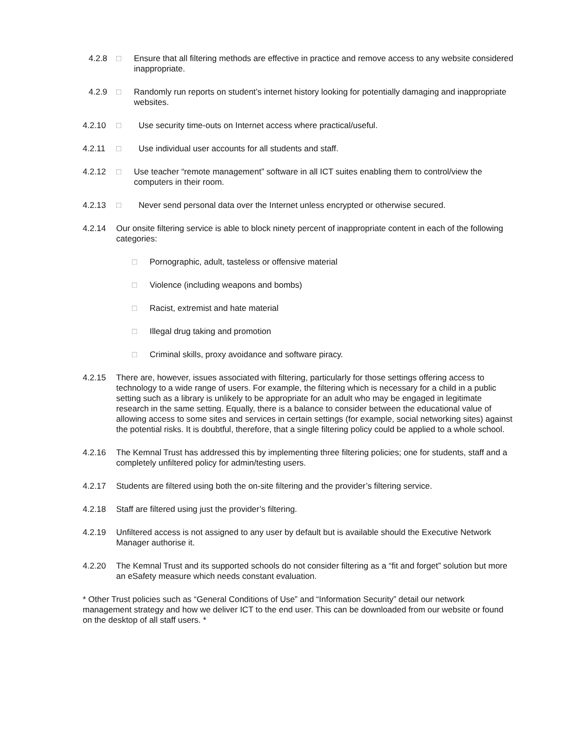4.2.8 □ Ensure that all filtering methods are effective in practice and remove access to any website considered inappropriate.
4.2.9 □ Randomly run reports on student’s internet history looking for potentially damaging and inappropriate websites.
4.2.10 □ Use security time-outs on Internet access where practical/useful.
4.2.11 □ Use individual user accounts for all students and staff.
4.2.12 □ Use teacher “remote management” software in all ICT suites enabling them to control/view the computers in their room.
4.2.13 □ Never send personal data over the Internet unless encrypted or otherwise secured.
4.2.14 Our onsite filtering service is able to block ninety percent of inappropriate content in each of the following categories:
□ Pornographic, adult, tasteless or offensive material
□ Violence (including weapons and bombs)
□ Racist, extremist and hate material
□ Illegal drug taking and promotion
□ Criminal skills, proxy avoidance and software piracy.
4.2.15 There are, however, issues associated with filtering, particularly for those settings offering access to technology to a wide range of users. For example, the filtering which is necessary for a child in a public setting such as a library is unlikely to be appropriate for an adult who may be engaged in legitimate research in the same setting. Equally, there is a balance to consider between the educational value of allowing access to some sites and services in certain settings (for example, social networking sites) against the potential risks. It is doubtful, therefore, that a single filtering policy could be applied to a whole school.
4.2.16 The Kemnal Trust has addressed this by implementing three filtering policies; one for students, staff and a completely unfiltered policy for admin/testing users.
4.2.17 Students are filtered using both the on-site filtering and the provider’s filtering service.
4.2.18 Staff are filtered using just the provider’s filtering.
4.2.19 Unfiltered access is not assigned to any user by default but is available should the Executive Network Manager authorise it.
4.2.20 The Kemnal Trust and its supported schools do not consider filtering as a “fit and forget” solution but more an eSafety measure which needs constant evaluation.
* Other Trust policies such as “General Conditions of Use” and “Information Security” detail our network management strategy and how we deliver ICT to the end user. This can be downloaded from our website or found on the desktop of all staff users. *